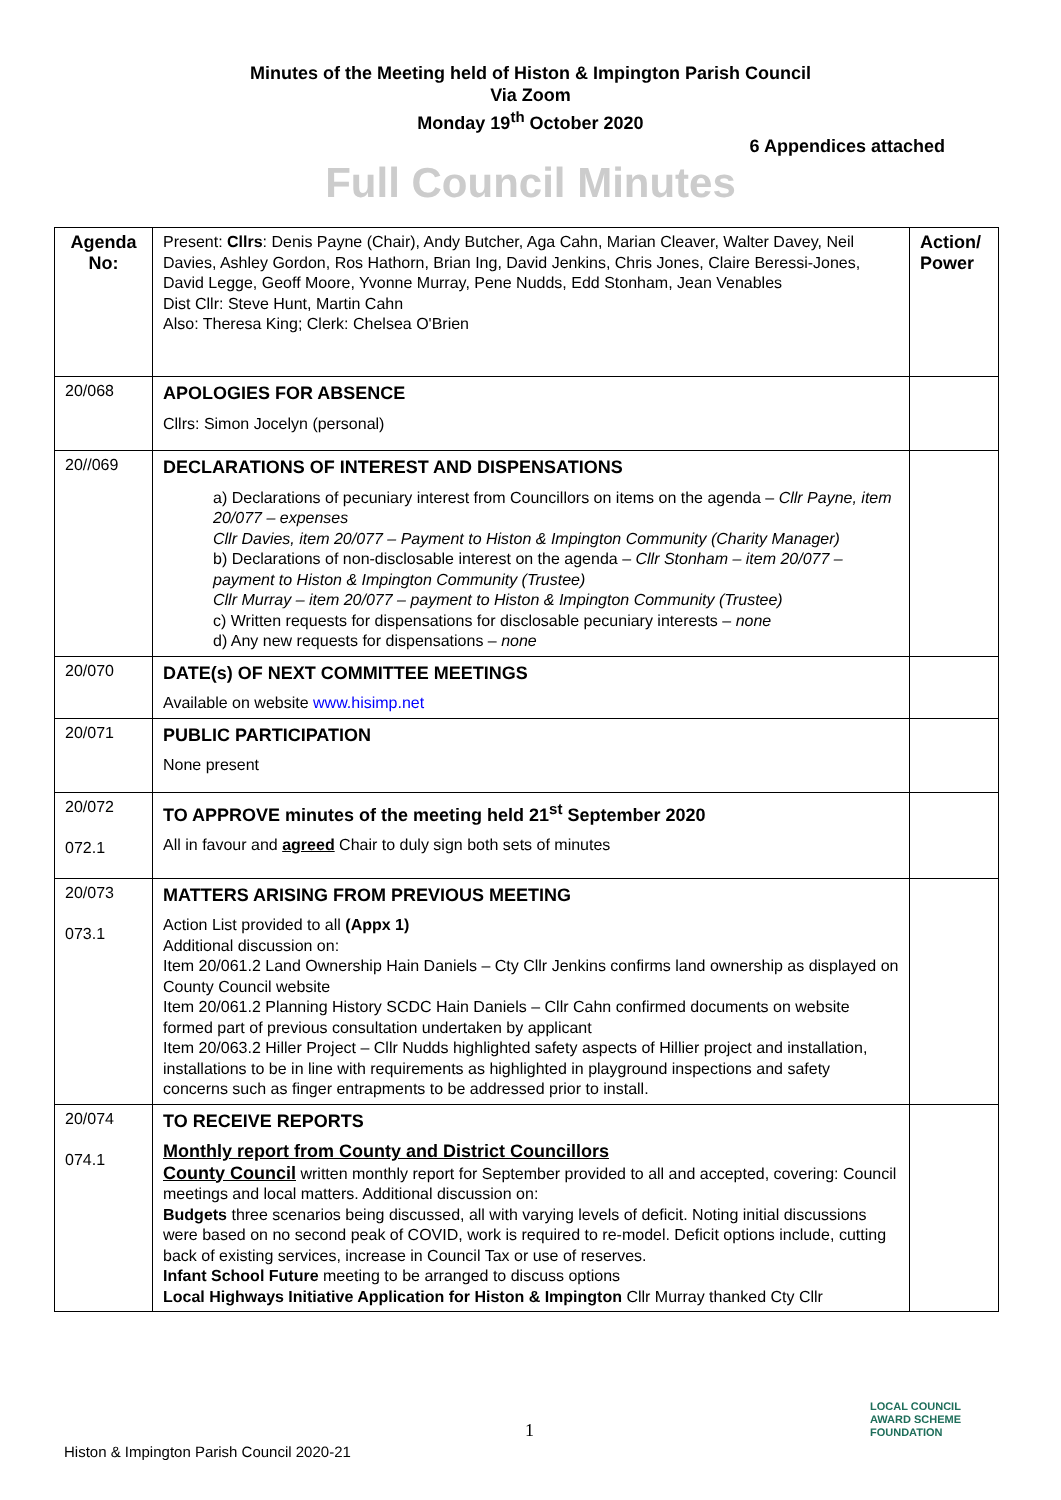Minutes of the Meeting held of Histon & Impington Parish Council
Via Zoom
Monday 19<sup>th</sup> October 2020
6 Appendices attached
Full Council Minutes
| Agenda No: | Present: Cllrs : Denis Payne (Chair), Andy Butcher, Aga Cahn, Marian Cleaver, Walter Davey, Neil Davies, Ashley Gordon, Ros Hathorn, Brian Ing, David Jenkins, Chris Jones, Claire Beressi-Jones, David Legge, Geoff Moore, Yvonne Murray, Pene Nudds, Edd Stonham, Jean Venables Dist Cllr: Steve Hunt, Martin Cahn Also: Theresa King; Clerk: Chelsea O'Brien | Action/ Power |
| 20/068 | APOLOGIES FOR ABSENCE Cllrs: Simon Jocelyn (personal) | |
| 20//069 | DECLARATIONS OF INTEREST AND DISPENSATIONS a) Declarations of pecuniary interest from Councillors on items on the agenda – Cllr Payne, item 20/077 – expenses Cllr Davies, item 20/077 – Payment to Histon & Impington Community (Charity Manager) b) Declarations of non-disclosable interest on the agenda – Cllr Stonham – item 20/077 – payment to Histon & Impington Community (Trustee) Cllr Murray – item 20/077 – payment to Histon & Impington Community (Trustee) c) Written requests for dispensations for disclosable pecuniary interests – none d) Any new requests for dispensations – none | |
| 20/070 | DATE(s) OF NEXT COMMITTEE MEETINGS Available on website www.hisimp.net | |
| 20/071 | PUBLIC PARTICIPATION None present | |
| 20/072 072.1 | TO APPROVE minutes of the meeting held 21<sup>st</sup> September 2020 All in favour and agreed Chair to duly sign both sets of minutes | |
| 20/073 073.1 | MATTERS ARISING FROM PREVIOUS MEETING Action List provided to all (Appx 1) Additional discussion on: Item 20/061.2 Land Ownership Hain Daniels – Cty Cllr Jenkins confirms land ownership as displayed on County Council website Item 20/061.2 Planning History SCDC Hain Daniels – Cllr Cahn confirmed documents on website formed part of previous consultation undertaken by applicant Item 20/063.2 Hiller Project – Cllr Nudds highlighted safety aspects of Hillier project and installation, installations to be in line with requirements as highlighted in playground inspections and safety concerns such as finger entrapments to be addressed prior to install. | |
| 20/074 074.1 | TO RECEIVE REPORTS Monthly report from County and District Councillors County Council written monthly report for September provided to all and accepted, covering: Council meetings and local matters. Additional discussion on: Budgets three scenarios being discussed, all with varying levels of deficit. Noting initial discussions were based on no second peak of COVID, work is required to re-model. Deficit options include, cutting back of existing services, increase in Council Tax or use of reserves. Infant School Future meeting to be arranged to discuss options Local Highways Initiative Application for Histon & Impington Cllr Murray thanked Cty Cllr | |
1
Histon & Impington Parish Council 2020-21
LOCAL COUNCIL
AWARD SCHEME
FOUNDATION